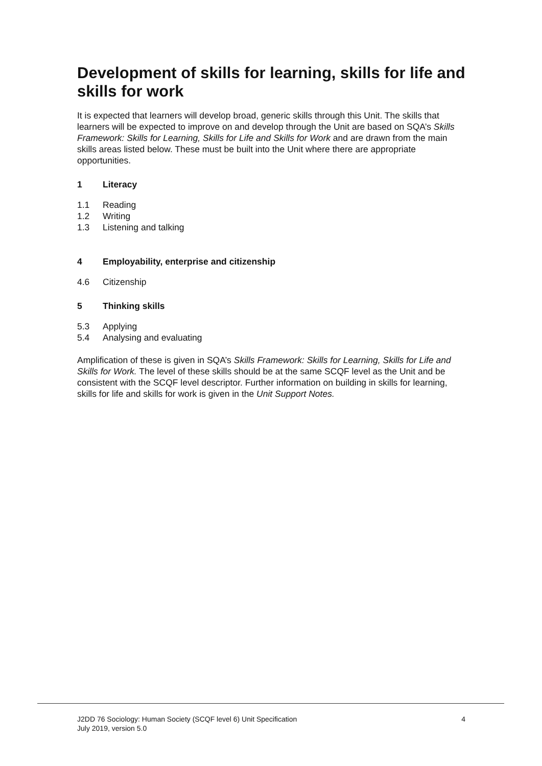Development of skills for learning, skills for life and skills for work
It is expected that learners will develop broad, generic skills through this Unit. The skills that learners will be expected to improve on and develop through the Unit are based on SQA’s Skills Framework: Skills for Learning, Skills for Life and Skills for Work and are drawn from the main skills areas listed below. These must be built into the Unit where there are appropriate opportunities.
1 Literacy
1.1 Reading
1.2 Writing
1.3 Listening and talking
4 Employability, enterprise and citizenship
4.6 Citizenship
5 Thinking skills
5.3 Applying
5.4 Analysing and evaluating
Amplification of these is given in SQA’s Skills Framework: Skills for Learning, Skills for Life and Skills for Work. The level of these skills should be at the same SCQF level as the Unit and be consistent with the SCQF level descriptor. Further information on building in skills for learning, skills for life and skills for work is given in the Unit Support Notes.
J2DD 76 Sociology: Human Society (SCQF level 6) Unit Specification
July 2019, version 5.0
4